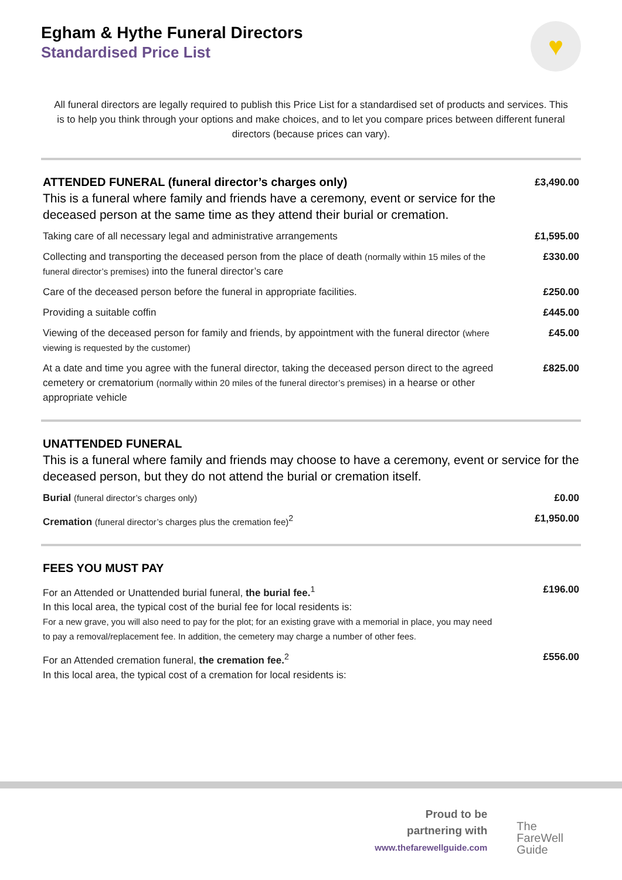Egham & Hythe Funeral Directors
Standardised Price List
♥
All funeral directors are legally required to publish this Price List for a standardised set of products and services. This is to help you think through your options and make choices, and to let you compare prices between different funeral directors (because prices can vary).
| ATTENDED FUNERAL (funeral director’s charges only) This is a funeral where family and friends have a ceremony, event or service for the deceased person at the same time as they attend their burial or cremation. | £3,490.00 |
| Taking care of all necessary legal and administrative arrangements | £1,595.00 |
| Collecting and transporting the deceased person from the place of death (normally within 15 miles of the funeral director’s premises) into the funeral director’s care | £330.00 |
| Care of the deceased person before the funeral in appropriate facilities. | £250.00 |
| Providing a suitable coffin | £445.00 |
| Viewing of the deceased person for family and friends, by appointment with the funeral director (where viewing is requested by the customer) | £45.00 |
| At a date and time you agree with the funeral director, taking the deceased person direct to the agreed cemetery or crematorium (normally within 20 miles of the funeral director’s premises) in a hearse or other appropriate vehicle | £825.00 |
| UNATTENDED FUNERAL This is a funeral where family and friends may choose to have a ceremony, event or service for the deceased person, but they do not attend the burial or cremation itself. | |
| Burial (funeral director’s charges only) | £0.00 |
| Cremation (funeral director’s charges plus the cremation fee)<sup>2</sup> | £1,950.00 |
| FEES YOU MUST PAY | |
| For an Attended or Unattended burial funeral, the burial fee.<sup>1</sup> In this local area, the typical cost of the burial fee for local residents is: For a new grave, you will also need to pay for the plot; for an existing grave with a memorial in place, you may need to pay a removal/replacement fee. In addition, the cemetery may charge a number of other fees. | £196.00 |
| For an Attended cremation funeral, the cremation fee.<sup>2</sup> In this local area, the typical cost of a cremation for local residents is: | £556.00 |
Proud to be
partnering with
www.thefarewellguide.com
The
FareWell
Guide